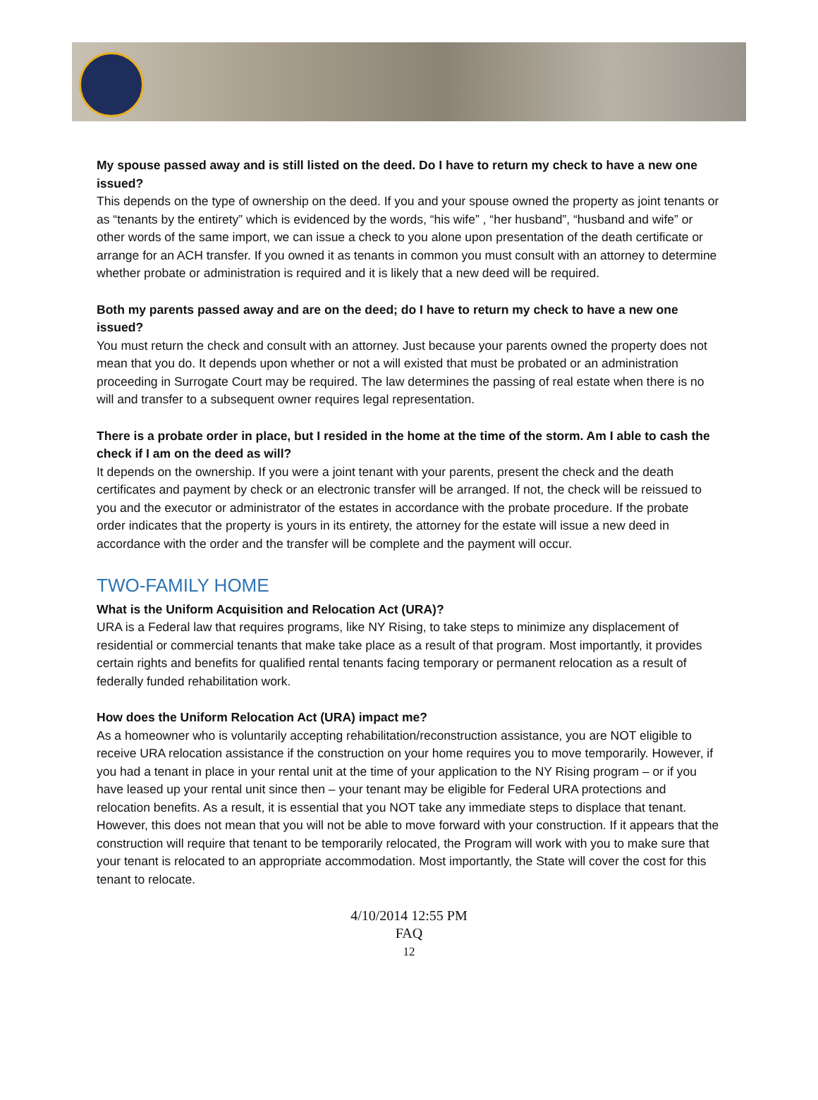My spouse passed away and is still listed on the deed. Do I have to return my check to have a new one issued?
This depends on the type of ownership on the deed. If you and your spouse owned the property as joint tenants or as “tenants by the entirety” which is evidenced by the words, “his wife” , “her husband”, “husband and wife” or other words of the same import, we can issue a check to you alone upon presentation of the death certificate or arrange for an ACH transfer. If you owned it as tenants in common you must consult with an attorney to determine whether probate or administration is required and it is likely that a new deed will be required.
Both my parents passed away and are on the deed; do I have to return my check to have a new one issued?
You must return the check and consult with an attorney. Just because your parents owned the property does not mean that you do. It depends upon whether or not a will existed that must be probated or an administration proceeding in Surrogate Court may be required. The law determines the passing of real estate when there is no will and transfer to a subsequent owner requires legal representation.
There is a probate order in place, but I resided in the home at the time of the storm. Am I able to cash the check if I am on the deed as will?
It depends on the ownership. If you were a joint tenant with your parents, present the check and the death certificates and payment by check or an electronic transfer will be arranged. If not, the check will be reissued to you and the executor or administrator of the estates in accordance with the probate procedure. If the probate order indicates that the property is yours in its entirety, the attorney for the estate will issue a new deed in accordance with the order and the transfer will be complete and the payment will occur.
TWO-FAMILY HOME
What is the Uniform Acquisition and Relocation Act (URA)?
URA is a Federal law that requires programs, like NY Rising, to take steps to minimize any displacement of residential or commercial tenants that make take place as a result of that program. Most importantly, it provides certain rights and benefits for qualified rental tenants facing temporary or permanent relocation as a result of federally funded rehabilitation work.
How does the Uniform Relocation Act (URA) impact me?
As a homeowner who is voluntarily accepting rehabilitation/reconstruction assistance, you are NOT eligible to receive URA relocation assistance if the construction on your home requires you to move temporarily. However, if you had a tenant in place in your rental unit at the time of your application to the NY Rising program – or if you have leased up your rental unit since then – your tenant may be eligible for Federal URA protections and relocation benefits. As a result, it is essential that you NOT take any immediate steps to displace that tenant. However, this does not mean that you will not be able to move forward with your construction. If it appears that the construction will require that tenant to be temporarily relocated, the Program will work with you to make sure that your tenant is relocated to an appropriate accommodation. Most importantly, the State will cover the cost for this tenant to relocate.
4/10/2014 12:55 PM
FAQ
12